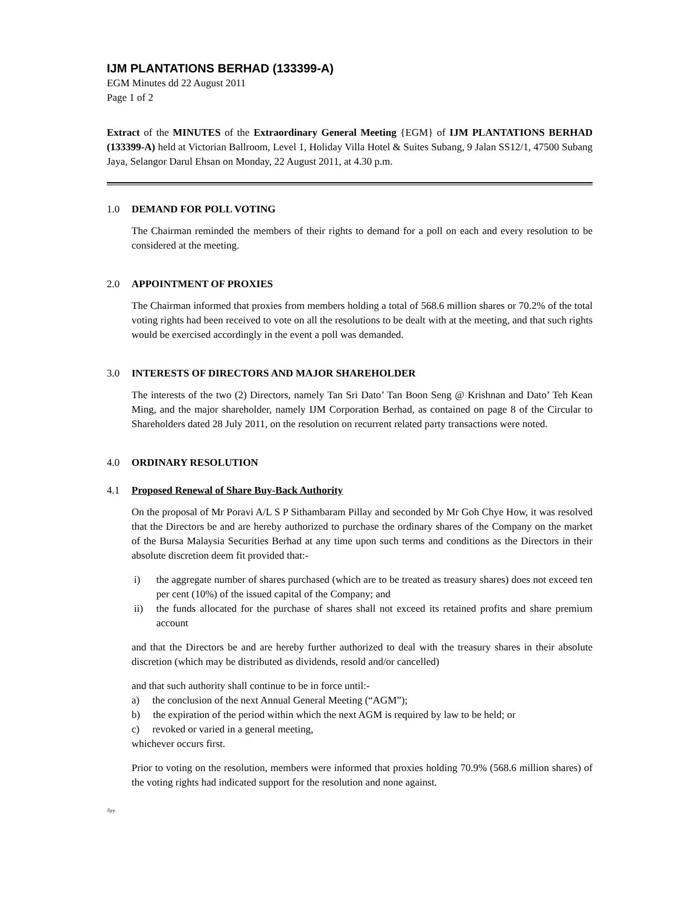IJM PLANTATIONS BERHAD (133399-A)
EGM Minutes dd 22 August 2011
Page 1 of 2
Extract of the MINUTES of the Extraordinary General Meeting {EGM} of IJM PLANTATIONS BERHAD (133399-A) held at Victorian Ballroom, Level 1, Holiday Villa Hotel & Suites Subang, 9 Jalan SS12/1, 47500 Subang Jaya, Selangor Darul Ehsan on Monday, 22 August 2011, at 4.30 p.m.
1.0 DEMAND FOR POLL VOTING
The Chairman reminded the members of their rights to demand for a poll on each and every resolution to be considered at the meeting.
2.0 APPOINTMENT OF PROXIES
The Chairman informed that proxies from members holding a total of 568.6 million shares or 70.2% of the total voting rights had been received to vote on all the resolutions to be dealt with at the meeting, and that such rights would be exercised accordingly in the event a poll was demanded.
3.0 INTERESTS OF DIRECTORS AND MAJOR SHAREHOLDER
The interests of the two (2) Directors, namely Tan Sri Dato’ Tan Boon Seng @ Krishnan and Dato’ Teh Kean Ming, and the major shareholder, namely IJM Corporation Berhad, as contained on page 8 of the Circular to Shareholders dated 28 July 2011, on the resolution on recurrent related party transactions were noted.
4.0 ORDINARY RESOLUTION
4.1 Proposed Renewal of Share Buy-Back Authority
On the proposal of Mr Poravi A/L S P Sithambaram Pillay and seconded by Mr Goh Chye How, it was resolved that the Directors be and are hereby authorized to purchase the ordinary shares of the Company on the market of the Bursa Malaysia Securities Berhad at any time upon such terms and conditions as the Directors in their absolute discretion deem fit provided that:-
i) the aggregate number of shares purchased (which are to be treated as treasury shares) does not exceed ten per cent (10%) of the issued capital of the Company; and
ii) the funds allocated for the purchase of shares shall not exceed its retained profits and share premium account
and that the Directors be and are hereby further authorized to deal with the treasury shares in their absolute discretion (which may be distributed as dividends, resold and/or cancelled)
and that such authority shall continue to be in force until:-
a) the conclusion of the next Annual General Meeting (“AGM”);
b) the expiration of the period within which the next AGM is required by law to be held; or
c) revoked or varied in a general meeting,
whichever occurs first.
Prior to voting on the resolution, members were informed that proxies holding 70.9% (568.6 million shares) of the voting rights had indicated support for the resolution and none against.
/lyy